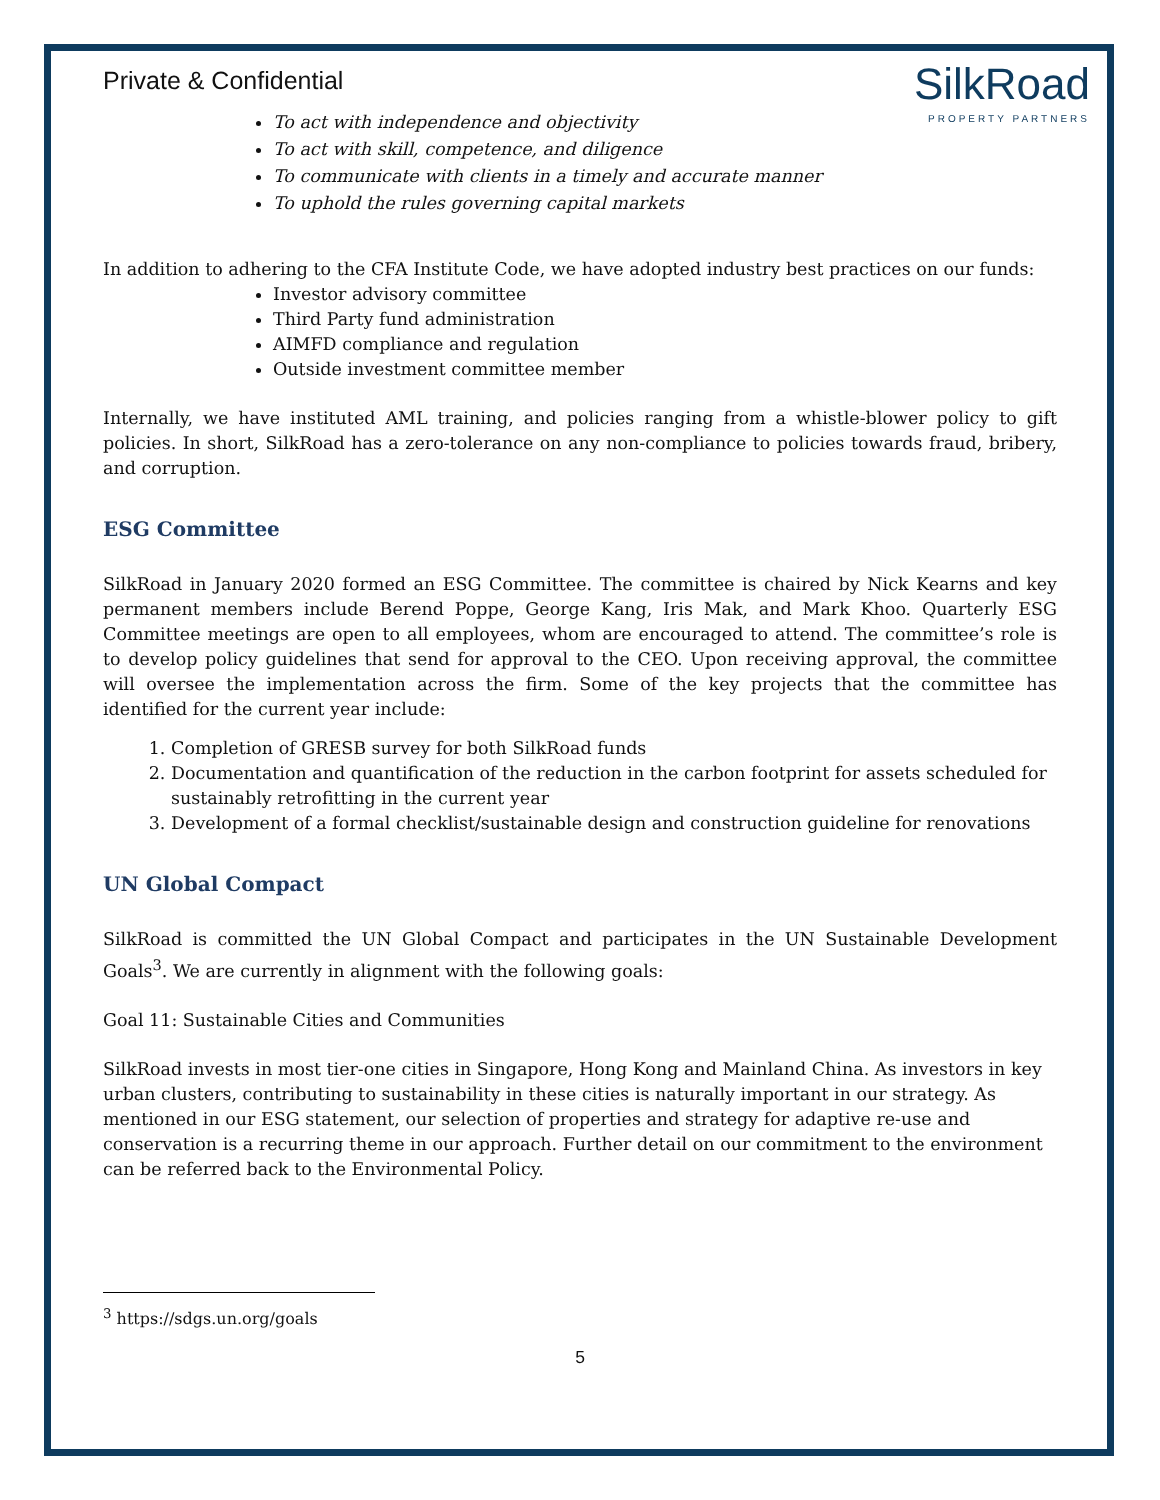Private & Confidential
SilkRoad
PROPERTY PARTNERS
To act with independence and objectivity
To act with skill, competence, and diligence
To communicate with clients in a timely and accurate manner
To uphold the rules governing capital markets
In addition to adhering to the CFA Institute Code, we have adopted industry best practices on our funds:
Investor advisory committee
Third Party fund administration
AIMFD compliance and regulation
Outside investment committee member
Internally, we have instituted AML training, and policies ranging from a whistle-blower policy to gift policies. In short, SilkRoad has a zero-tolerance on any non-compliance to policies towards fraud, bribery, and corruption.
ESG Committee
SilkRoad in January 2020 formed an ESG Committee. The committee is chaired by Nick Kearns and key permanent members include Berend Poppe, George Kang, Iris Mak, and Mark Khoo. Quarterly ESG Committee meetings are open to all employees, whom are encouraged to attend. The committee’s role is to develop policy guidelines that send for approval to the CEO. Upon receiving approval, the committee will oversee the implementation across the firm. Some of the key projects that the committee has identified for the current year include:
1. Completion of GRESB survey for both SilkRoad funds
2. Documentation and quantification of the reduction in the carbon footprint for assets scheduled for sustainably retrofitting in the current year
3. Development of a formal checklist/sustainable design and construction guideline for renovations
UN Global Compact
SilkRoad is committed the UN Global Compact and participates in the UN Sustainable Development Goals<sup>3</sup>. We are currently in alignment with the following goals:
Goal 11: Sustainable Cities and Communities
SilkRoad invests in most tier-one cities in Singapore, Hong Kong and Mainland China. As investors in key urban clusters, contributing to sustainability in these cities is naturally important in our strategy. As mentioned in our ESG statement, our selection of properties and strategy for adaptive re-use and conservation is a recurring theme in our approach. Further detail on our commitment to the environment can be referred back to the Environmental Policy.
<sup>3</sup> https://sdgs.un.org/goals
5